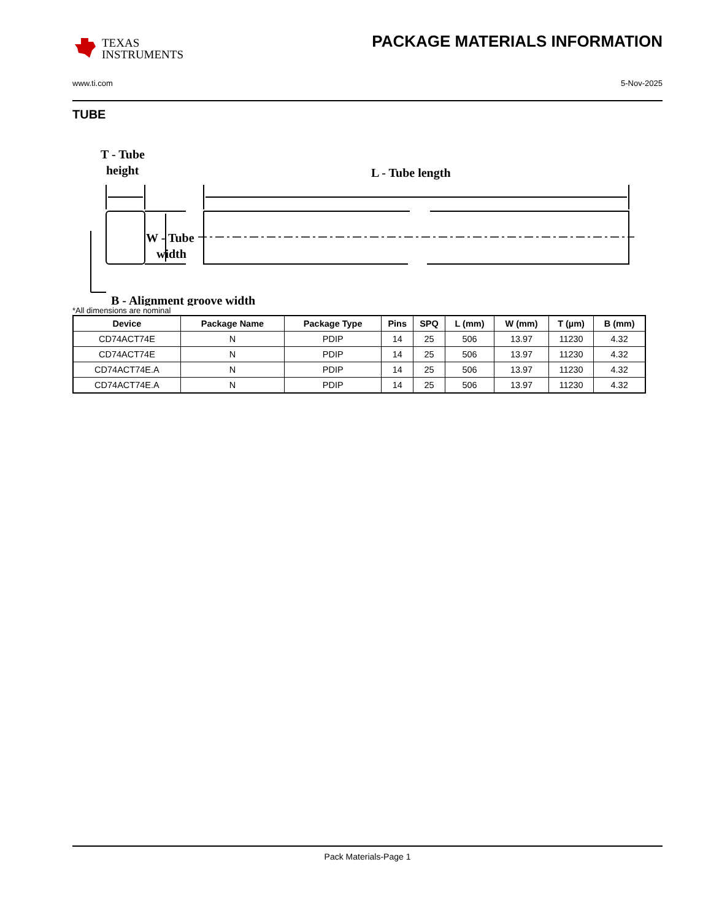TEXAS
INSTRUMENTS
PACKAGE MATERIALS INFORMATION
www.ti.com 5-Nov-2025
TUBE
T - Tube
height
L - Tube length
W - Tube
width
B - Alignment groove width
*All dimensions are nominal
| Device | Package Name | Package Type | Pins | SPQ | L (mm) | W (mm) | T (µm) | B (mm) |
| --- | --- | --- | --- | --- | --- | --- | --- | --- |
| CD74ACT74E | N | PDIP | 14 | 25 | 506 | 13.97 | 11230 | 4.32 |
| CD74ACT74E | N | PDIP | 14 | 25 | 506 | 13.97 | 11230 | 4.32 |
| CD74ACT74E.A | N | PDIP | 14 | 25 | 506 | 13.97 | 11230 | 4.32 |
| CD74ACT74E.A | N | PDIP | 14 | 25 | 506 | 13.97 | 11230 | 4.32 |
Pack Materials-Page 1